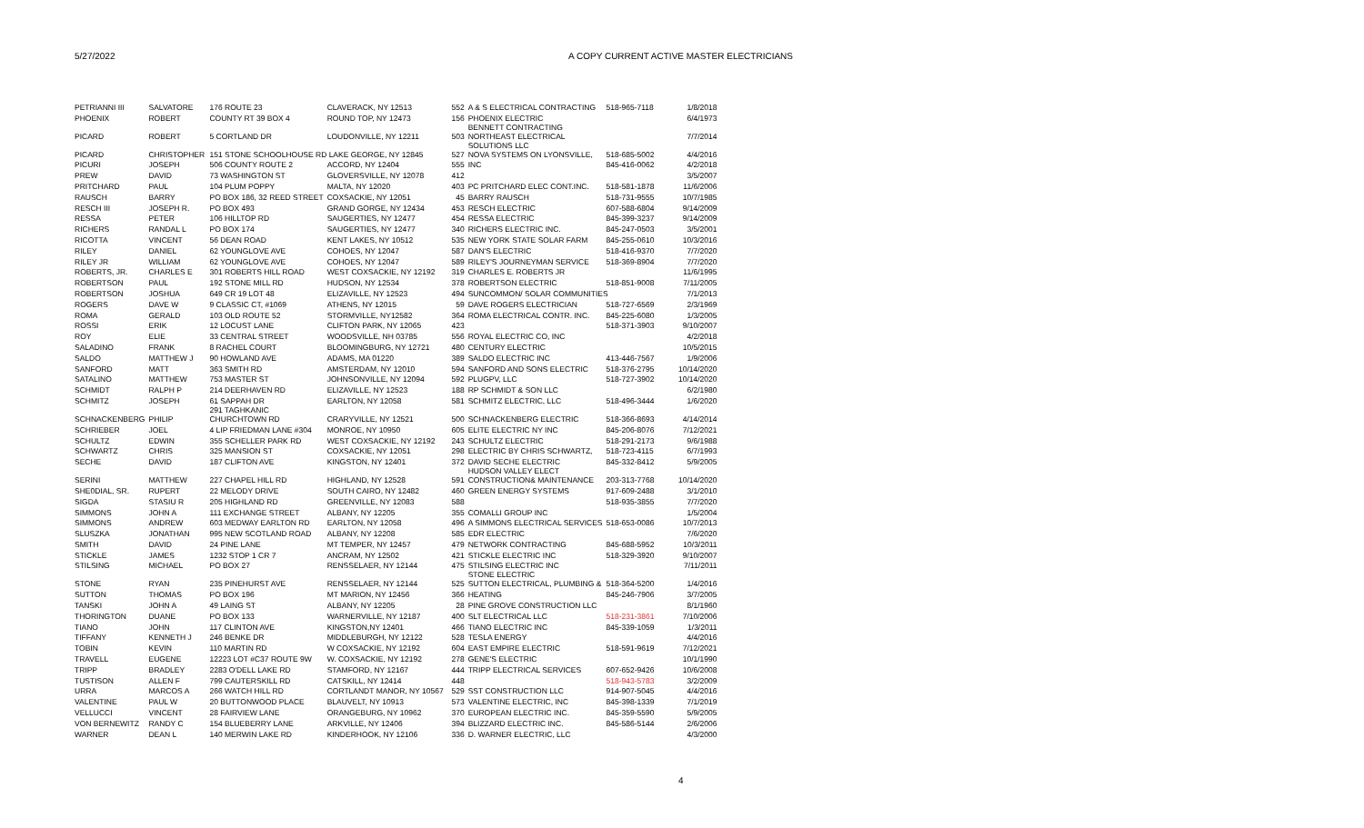5/27/2022 A COPY CURRENT ACTIVE MASTER ELECTRICIANS
| PETRIANNI III | SALVATORE | 176 ROUTE 23 | CLAVERACK, NY 12513 | 552 | A & S ELECTRICAL CONTRACTING | 518-965-7118 | 1/8/2018 |
| PHOENIX | ROBERT | COUNTY RT 39 BOX 4 | ROUND TOP, NY 12473 | 156 | PHOENIX ELECTRIC | | 6/4/1973 |
| PICARD | ROBERT | 5 CORTLAND DR | LOUDONVILLE, NY 12211 | 503 | BENNETT CONTRACTING NORTHEAST ELECTRICAL | | 7/7/2014 |
| PICARD | CHRISTOPHER | 151 STONE SCHOOLHOUSE RD LAKE GEORGE, NY 12845 | | 527 | SOLUTIONS LLC NOVA SYSTEMS ON LYONSVILLE, | 518-685-5002 | 4/4/2016 |
| PICURI | JOSEPH | 506 COUNTY ROUTE 2 | ACCORD, NY 12404 | 555 | INC | 845-416-0062 | 4/2/2018 |
| PREW | DAVID | 73 WASHINGTON ST | GLOVERSVILLE, NY 12078 | 412 | | | 3/5/2007 |
| PRITCHARD | PAUL | 104 PLUM POPPY | MALTA, NY 12020 | 403 | PC PRITCHARD ELEC CONT.INC. | 518-581-1878 | 11/6/2006 |
| RAUSCH | BARRY | PO BOX 186, 32 REED STREET | COXSACKIE, NY 12051 | 45 | BARRY RAUSCH | 518-731-9555 | 10/7/1985 |
| RESCH III | JOSEPH R. | PO BOX 493 | GRAND GORGE, NY 12434 | 453 | RESCH ELECTRIC | 607-588-6804 | 9/14/2009 |
| RESSA | PETER | 106 HILLTOP RD | SAUGERTIES, NY 12477 | 454 | RESSA ELECTRIC | 845-399-3237 | 9/14/2009 |
| RICHERS | RANDAL L | PO BOX 174 | SAUGERTIES, NY 12477 | 340 | RICHERS ELECTRIC INC. | 845-247-0503 | 3/5/2001 |
| RICOTTA | VINCENT | 56 DEAN ROAD | KENT LAKES, NY 10512 | 535 | NEW YORK STATE SOLAR FARM | 845-255-0610 | 10/3/2016 |
| RILEY | DANIEL | 62 YOUNGLOVE AVE | COHOES, NY 12047 | 587 | DAN'S ELECTRIC | 518-416-9370 | 7/7/2020 |
| RILEY JR | WILLIAM | 62 YOUNGLOVE AVE | COHOES, NY 12047 | 589 | RILEY'S JOURNEYMAN SERVICE | 518-369-8904 | 7/7/2020 |
| ROBERTS, JR. | CHARLES E | 301 ROBERTS HILL ROAD | WEST COXSACKIE, NY 12192 | 319 | CHARLES E. ROBERTS JR | | 11/6/1995 |
| ROBERTSON | PAUL | 192 STONE MILL RD | HUDSON, NY 12534 | 378 | ROBERTSON ELECTRIC | 518-851-9008 | 7/11/2005 |
| ROBERTSON | JOSHUA | 649 CR 19 LOT 48 | ELIZAVILLE, NY 12523 | 494 | SUNCOMMON/ SOLAR COMMUNITIES | | 7/1/2013 |
| ROGERS | DAVE W | 9 CLASSIC CT, #1069 | ATHENS, NY 12015 | 59 | DAVE ROGERS ELECTRICIAN | 518-727-6569 | 2/3/1969 |
| ROMA | GERALD | 103 OLD ROUTE 52 | STORMVILLE, NY12582 | 364 | ROMA ELECTRICAL CONTR. INC. | 845-225-6080 | 1/3/2005 |
| ROSSI | ERIK | 12 LOCUST LANE | CLIFTON PARK, NY 12065 | 423 | | 518-371-3903 | 9/10/2007 |
| ROY | ELIE | 33 CENTRAL STREET | WOODSVILLE, NH 03785 | 556 | ROYAL ELECTRIC CO, INC | | 4/2/2018 |
| SALADINO | FRANK | 8 RACHEL COURT | BLOOMINGBURG, NY 12721 | 480 | CENTURY ELECTRIC | | 10/5/2015 |
| SALDO | MATTHEW J | 90 HOWLAND AVE | ADAMS, MA 01220 | 389 | SALDO ELECTRIC INC | 413-446-7567 | 1/9/2006 |
| SANFORD | MATT | 363 SMITH RD | AMSTERDAM, NY 12010 | 594 | SANFORD AND SONS ELECTRIC | 518-376-2795 | 10/14/2020 |
| SATALINO | MATTHEW | 753 MASTER ST | JOHNSONVILLE, NY 12094 | 592 | PLUGPV, LLC | 518-727-3902 | 10/14/2020 |
| SCHMIDT | RALPH P | 214 DEERHAVEN RD | ELIZAVILLE, NY 12523 | 188 | RP SCHMIDT & SON LLC | | 6/2/1980 |
| SCHMITZ | JOSEPH | 61 SAPPAH DR | EARLTON, NY 12058 | 581 | SCHMITZ ELECTRIC, LLC | 518-496-3444 | 1/6/2020 |
| SCHNACKENBERG | PHILIP | 291 TAGHKANIC CHURCHTOWN RD | CRARYVILLE, NY 12521 | 500 | SCHNACKENBERG ELECTRIC | 518-366-8693 | 4/14/2014 |
| SCHRIEBER | JOEL | 4 LIP FRIEDMAN LANE #304 | MONROE, NY 10950 | 605 | ELITE ELECTRIC NY INC | 845-206-8076 | 7/12/2021 |
| SCHULTZ | EDWIN | 355 SCHELLER PARK RD | WEST COXSACKIE, NY 12192 | 243 | SCHULTZ ELECTRIC | 518-291-2173 | 9/6/1988 |
| SCHWARTZ | CHRIS | 325 MANSION ST | COXSACKIE, NY 12051 | 298 | ELECTRIC BY CHRIS SCHWARTZ, | 518-723-4115 | 6/7/1993 |
| SECHE | DAVID | 187 CLIFTON AVE | KINGSTON, NY 12401 | 372 | DAVID SECHE ELECTRIC | 845-332-8412 | 5/9/2005 |
| SERINI | MATTHEW | 227 CHAPEL HILL RD | HIGHLAND, NY 12528 | 591 | HUDSON VALLEY ELECT CONSTRUCTION& MAINTENANCE | 203-313-7768 | 10/14/2020 |
| SHE0DIAL, SR. | RUPERT | 22 MELODY DRIVE | SOUTH CAIRO, NY 12482 | 460 | GREEN ENERGY SYSTEMS | 917-609-2488 | 3/1/2010 |
| SIGDA | STASIU R | 205 HIGHLAND RD | GREENVILLE, NY 12083 | 588 | | 518-935-3855 | 7/7/2020 |
| SIMMONS | JOHN A | 111 EXCHANGE STREET | ALBANY, NY 12205 | 355 | COMALLI GROUP INC | | 1/5/2004 |
| SIMMONS | ANDREW | 603 MEDWAY EARLTON RD | EARLTON, NY 12058 | 496 | A SIMMONS ELECTRICAL SERVICES | 518-653-0086 | 10/7/2013 |
| SLUSZKA | JONATHAN | 995 NEW SCOTLAND ROAD | ALBANY, NY 12208 | 585 | EDR ELECTRIC | | 7/6/2020 |
| SMITH | DAVID | 24 PINE LANE | MT TEMPER, NY 12457 | 479 | NETWORK CONTRACTING | 845-688-5952 | 10/3/2011 |
| STICKLE | JAMES | 1232 STOP 1 CR 7 | ANCRAM, NY 12502 | 421 | STICKLE ELECTRIC INC | 518-329-3920 | 9/10/2007 |
| STILSING | MICHAEL | PO BOX 27 | RENSSELAER, NY 12144 | 475 | STILSING ELECTRIC INC | | 7/11/2011 |
| STONE | RYAN | 235 PINEHURST AVE | RENSSELAER, NY 12144 | 525 | STONE ELECTRIC SUTTON ELECTRICAL, PLUMBING & | 518-364-5200 | 1/4/2016 |
| SUTTON | THOMAS | PO BOX 196 | MT MARION, NY 12456 | 366 | HEATING | 845-246-7906 | 3/7/2005 |
| TANSKI | JOHN A | 49 LAING ST | ALBANY, NY 12205 | 28 | PINE GROVE CONSTRUCTION LLC | | 8/1/1960 |
| THORINGTON | DUANE | PO BOX 133 | WARNERVILLE, NY 12187 | 400 | SLT ELECTRICAL LLC | 518-231-3861 | 7/10/2006 |
| TIANO | JOHN | 117 CLINTON AVE | KINGSTON,NY 12401 | 466 | TIANO ELECTRIC INC | 845-339-1059 | 1/3/2011 |
| TIFFANY | KENNETH J | 246 BENKE DR | MIDDLEBURGH, NY 12122 | 528 | TESLA ENERGY | | 4/4/2016 |
| TOBIN | KEVIN | 110 MARTIN RD | W COXSACKIE, NY 12192 | 604 | EAST EMPIRE ELECTRIC | 518-591-9619 | 7/12/2021 |
| TRAVELL | EUGENE | 12223 LOT #C37 ROUTE 9W | W. COXSACKIE, NY 12192 | 278 | GENE'S ELECTRIC | | 10/1/1990 |
| TRIPP | BRADLEY | 2283 O'DELL LAKE RD | STAMFORD, NY 12167 | 444 | TRIPP ELECTRICAL SERVICES | 607-652-9426 | 10/6/2008 |
| TUSTISON | ALLEN F | 799 CAUTERSKILL RD | CATSKILL, NY 12414 | 448 | | 518-943-5783 | 3/2/2009 |
| URRA | MARCOS A | 266 WATCH HILL RD | CORTLANDT MANOR, NY 10567 | 529 | SST CONSTRUCTION LLC | 914-907-5045 | 4/4/2016 |
| VALENTINE | PAUL W | 20 BUTTONWOOD PLACE | BLAUVELT, NY 10913 | 573 | VALENTINE ELECTRIC, INC | 845-398-1339 | 7/1/2019 |
| VELLUCCI | VINCENT | 28 FAIRVIEW LANE | ORANGEBURG, NY 10962 | 370 | EUROPEAN ELECTRIC INC. | 845-359-5590 | 5/9/2005 |
| VON BERNEWITZ | RANDY C | 154 BLUEBERRY LANE | ARKVILLE, NY 12406 | 394 | BLIZZARD ELECTRIC INC. | 845-586-5144 | 2/6/2006 |
| WARNER | DEAN L | 140 MERWIN LAKE RD | KINDERHOOK, NY 12106 | 336 | D. WARNER ELECTRIC, LLC | | 4/3/2000 |
4